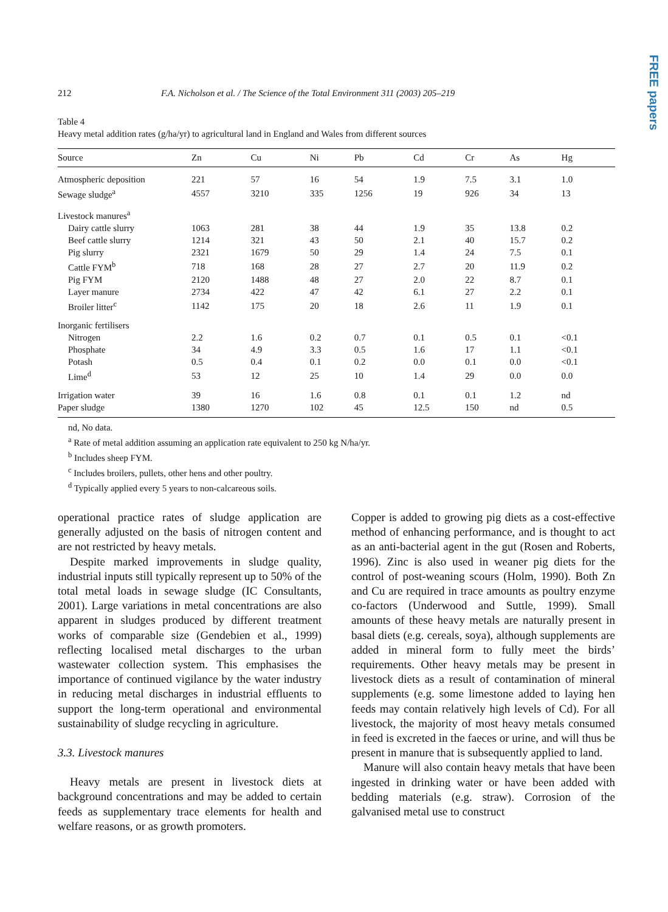FREE papers
212 F.A. Nicholson et al. / The Science of the Total Environment 311 (2003) 205–219
Table 4
Heavy metal addition rates (g/ha/yr) to agricultural land in England and Wales from different sources
| Source | Zn | Cu | Ni | Pb | Cd | Cr | As | Hg |
| --- | --- | --- | --- | --- | --- | --- | --- | --- |
| Atmospheric deposition | 221 | 57 | 16 | 54 | 1.9 | 7.5 | 3.1 | 1.0 |
| Sewage sludge<sup>a</sup> | 4557 | 3210 | 335 | 1256 | 19 | 926 | 34 | 13 |
| Livestock manures<sup>a</sup> | | | | | | | | |
| Dairy cattle slurry | 1063 | 281 | 38 | 44 | 1.9 | 35 | 13.8 | 0.2 |
| Beef cattle slurry | 1214 | 321 | 43 | 50 | 2.1 | 40 | 15.7 | 0.2 |
| Pig slurry | 2321 | 1679 | 50 | 29 | 1.4 | 24 | 7.5 | 0.1 |
| Cattle FYM<sup>b</sup> | 718 | 168 | 28 | 27 | 2.7 | 20 | 11.9 | 0.2 |
| Pig FYM | 2120 | 1488 | 48 | 27 | 2.0 | 22 | 8.7 | 0.1 |
| Layer manure | 2734 | 422 | 47 | 42 | 6.1 | 27 | 2.2 | 0.1 |
| Broiler litter<sup>c</sup> | 1142 | 175 | 20 | 18 | 2.6 | 11 | 1.9 | 0.1 |
| Inorganic fertilisers | | | | | | | | |
| Nitrogen | 2.2 | 1.6 | 0.2 | 0.7 | 0.1 | 0.5 | 0.1 | <0.1 |
| Phosphate | 34 | 4.9 | 3.3 | 0.5 | 1.6 | 17 | 1.1 | <0.1 |
| Potash | 0.5 | 0.4 | 0.1 | 0.2 | 0.0 | 0.1 | 0.0 | <0.1 |
| Lime<sup>d</sup> | 53 | 12 | 25 | 10 | 1.4 | 29 | 0.0 | 0.0 |
| Irrigation water | 39 | 16 | 1.6 | 0.8 | 0.1 | 0.1 | 1.2 | nd |
| Paper sludge | 1380 | 1270 | 102 | 45 | 12.5 | 150 | nd | 0.5 |
nd, No data.
<sup>a</sup> Rate of metal addition assuming an application rate equivalent to 250 kg N/ha/yr.
<sup>b</sup> Includes sheep FYM.
<sup>c</sup> Includes broilers, pullets, other hens and other poultry.
<sup>d</sup> Typically applied every 5 years to non-calcareous soils.
operational practice rates of sludge application are generally adjusted on the basis of nitrogen content and are not restricted by heavy metals.
Despite marked improvements in sludge quality, industrial inputs still typically represent up to 50% of the total metal loads in sewage sludge (IC Consultants, 2001). Large variations in metal concentrations are also apparent in sludges produced by different treatment works of comparable size (Gendebien et al., 1999) reflecting localised metal discharges to the urban wastewater collection system. This emphasises the importance of continued vigilance by the water industry in reducing metal discharges in industrial effluents to support the long-term operational and environmental sustainability of sludge recycling in agriculture.
3.3. Livestock manures
Heavy metals are present in livestock diets at background concentrations and may be added to certain feeds as supplementary trace elements for health and welfare reasons, or as growth promoters.
Copper is added to growing pig diets as a cost-effective method of enhancing performance, and is thought to act as an anti-bacterial agent in the gut (Rosen and Roberts, 1996). Zinc is also used in weaner pig diets for the control of post-weaning scours (Holm, 1990). Both Zn and Cu are required in trace amounts as poultry enzyme co-factors (Underwood and Suttle, 1999). Small amounts of these heavy metals are naturally present in basal diets (e.g. cereals, soya), although supplements are added in mineral form to fully meet the birds’ requirements. Other heavy metals may be present in livestock diets as a result of contamination of mineral supplements (e.g. some limestone added to laying hen feeds may contain relatively high levels of Cd). For all livestock, the majority of most heavy metals consumed in feed is excreted in the faeces or urine, and will thus be present in manure that is subsequently applied to land.
Manure will also contain heavy metals that have been ingested in drinking water or have been added with bedding materials (e.g. straw). Corrosion of the galvanised metal use to construct